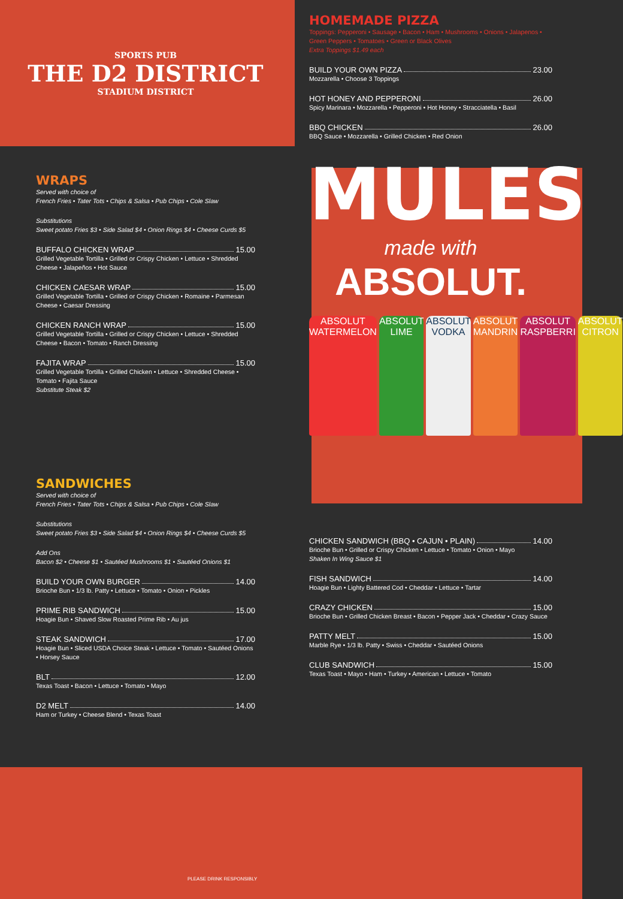SPORTS PUB
THE D2 DISTRICT
STADIUM DISTRICT
WRAPS
Served with choice of
French Fries • Tater Tots • Chips & Salsa • Pub Chips • Cole Slaw
Substitutions
Sweet potato Fries $3 • Side Salad $4 • Onion Rings $4 • Cheese Curds $5
BUFFALO CHICKEN WRAP 15.00
Grilled Vegetable Tortilla • Grilled or Crispy Chicken • Lettuce • Shredded Cheese • Jalapeños • Hot Sauce
CHICKEN CAESAR WRAP 15.00
Grilled Vegetable Tortilla • Grilled or Crispy Chicken • Romaine • Parmesan Cheese • Caesar Dressing
CHICKEN RANCH WRAP 15.00
Grilled Vegetable Tortilla • Grilled or Crispy Chicken • Lettuce • Shredded Cheese • Bacon • Tomato • Ranch Dressing
FAJITA WRAP 15.00
Grilled Vegetable Tortilla • Grilled Chicken • Lettuce • Shredded Cheese • Tomato • Fajita Sauce
Substitute Steak $2
HOMEMADE PIZZA
Toppings: Pepperoni • Sausage • Bacon • Ham • Mushrooms • Onions • Jalapenos • Green Peppers • Tomatoes • Green or Black Olives
Extra Toppings $1.49 each
BUILD YOUR OWN PIZZA 23.00
Mozzarella • Choose 3 Toppings
HOT HONEY AND PEPPERONI 26.00
Spicy Marinara • Mozzarella • Pepperoni • Hot Honey • Stracciatella • Basil
BBQ CHICKEN 26.00
BBQ Sauce • Mozzarella • Grilled Chicken • Red Onion
MULES
made with
ABSOLUT.
ABSOLUT WATERMELON ABSOLUT LIME ABSOLUT VODKA ABSOLUT MANDRIN ABSOLUT RASPBERRI ABSOLUT CITRON
SANDWICHES
Served with choice of
French Fries • Tater Tots • Chips & Salsa • Pub Chips • Cole Slaw
Substitutions
Sweet potato Fries $3 • Side Salad $4 • Onion Rings $4 • Cheese Curds $5
Add Ons
Bacon $2 • Cheese $1 • Sautéed Mushrooms $1 • Sautéed Onions $1
BUILD YOUR OWN BURGER 14.00
Brioche Bun • 1/3 lb. Patty • Lettuce • Tomato • Onion • Pickles
PRIME RIB SANDWICH 15.00
Hoagie Bun • Shaved Slow Roasted Prime Rib • Au jus
STEAK SANDWICH 17.00
Hoagie Bun • Sliced USDA Choice Steak • Lettuce • Tomato • Sautéed Onions • Horsey Sauce
BLT 12.00
Texas Toast • Bacon • Lettuce • Tomato • Mayo
D2 MELT 14.00
Ham or Turkey • Cheese Blend • Texas Toast
CHICKEN SANDWICH (BBQ • CAJUN • PLAIN) 14.00
Brioche Bun • Grilled or Crispy Chicken • Lettuce • Tomato • Onion • Mayo
Shaken In Wing Sauce $1
FISH SANDWICH 14.00
Hoagie Bun • Lighty Battered Cod • Cheddar • Lettuce • Tartar
CRAZY CHICKEN 15.00
Brioche Bun • Grilled Chicken Breast • Bacon • Pepper Jack • Cheddar • Crazy Sauce
PATTY MELT 15.00
Marble Rye • 1/3 lb. Patty • Swiss • Cheddar • Sautéed Onions
CLUB SANDWICH 15.00
Texas Toast • Mayo • Ham • Turkey • American • Lettuce • Tomato
PLEASE DRINK RESPONSIBLY